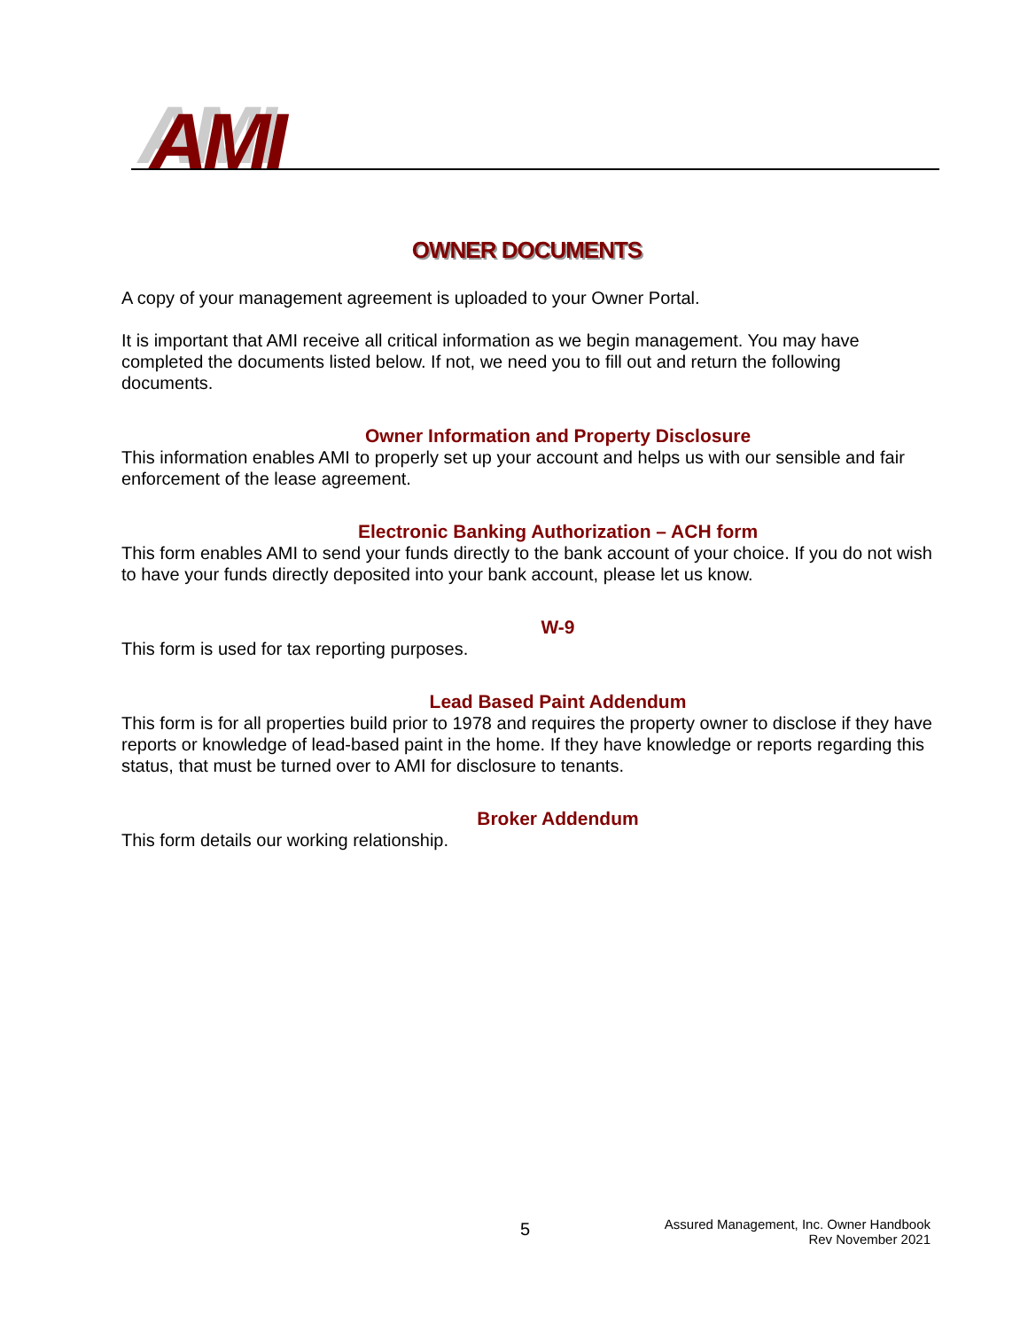AMI
OWNER DOCUMENTS
A copy of your management agreement is uploaded to your Owner Portal.
It is important that AMI receive all critical information as we begin management. You may have completed the documents listed below. If not, we need you to fill out and return the following documents.
Owner Information and Property Disclosure
This information enables AMI to properly set up your account and helps us with our sensible and fair enforcement of the lease agreement.
Electronic Banking Authorization – ACH form
This form enables AMI to send your funds directly to the bank account of your choice. If you do not wish to have your funds directly deposited into your bank account, please let us know.
W-9
This form is used for tax reporting purposes.
Lead Based Paint Addendum
This form is for all properties build prior to 1978 and requires the property owner to disclose if they have reports or knowledge of lead-based paint in the home. If they have knowledge or reports regarding this status, that must be turned over to AMI for disclosure to tenants.
Broker Addendum
This form details our working relationship.
5
Assured Management, Inc. Owner Handbook
Rev November 2021